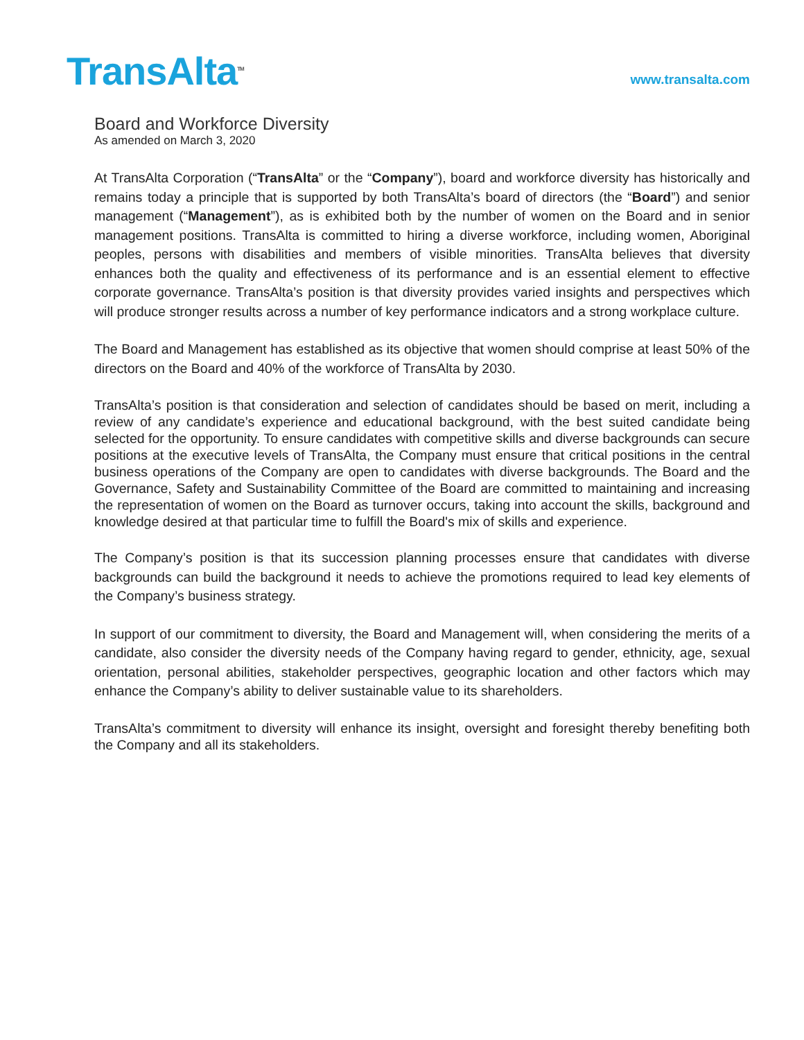TransAlta<sup>TM</sup>
www.transalta.com
Board and Workforce Diversity
As amended on March 3, 2020
At TransAlta Corporation (“TransAlta” or the “Company”), board and workforce diversity has historically and remains today a principle that is supported by both TransAlta’s board of directors (the “Board”) and senior management (“Management”), as is exhibited both by the number of women on the Board and in senior management positions. TransAlta is committed to hiring a diverse workforce, including women, Aboriginal peoples, persons with disabilities and members of visible minorities. TransAlta believes that diversity enhances both the quality and effectiveness of its performance and is an essential element to effective corporate governance. TransAlta’s position is that diversity provides varied insights and perspectives which will produce stronger results across a number of key performance indicators and a strong workplace culture.
The Board and Management has established as its objective that women should comprise at least 50% of the directors on the Board and 40% of the workforce of TransAlta by 2030.
TransAlta’s position is that consideration and selection of candidates should be based on merit, including a review of any candidate’s experience and educational background, with the best suited candidate being selected for the opportunity. To ensure candidates with competitive skills and diverse backgrounds can secure positions at the executive levels of TransAlta, the Company must ensure that critical positions in the central business operations of the Company are open to candidates with diverse backgrounds. The Board and the Governance, Safety and Sustainability Committee of the Board are committed to maintaining and increasing the representation of women on the Board as turnover occurs, taking into account the skills, background and knowledge desired at that particular time to fulfill the Board's mix of skills and experience.
The Company’s position is that its succession planning processes ensure that candidates with diverse backgrounds can build the background it needs to achieve the promotions required to lead key elements of the Company’s business strategy.
In support of our commitment to diversity, the Board and Management will, when considering the merits of a candidate, also consider the diversity needs of the Company having regard to gender, ethnicity, age, sexual orientation, personal abilities, stakeholder perspectives, geographic location and other factors which may enhance the Company’s ability to deliver sustainable value to its shareholders.
TransAlta’s commitment to diversity will enhance its insight, oversight and foresight thereby benefiting both the Company and all its stakeholders.